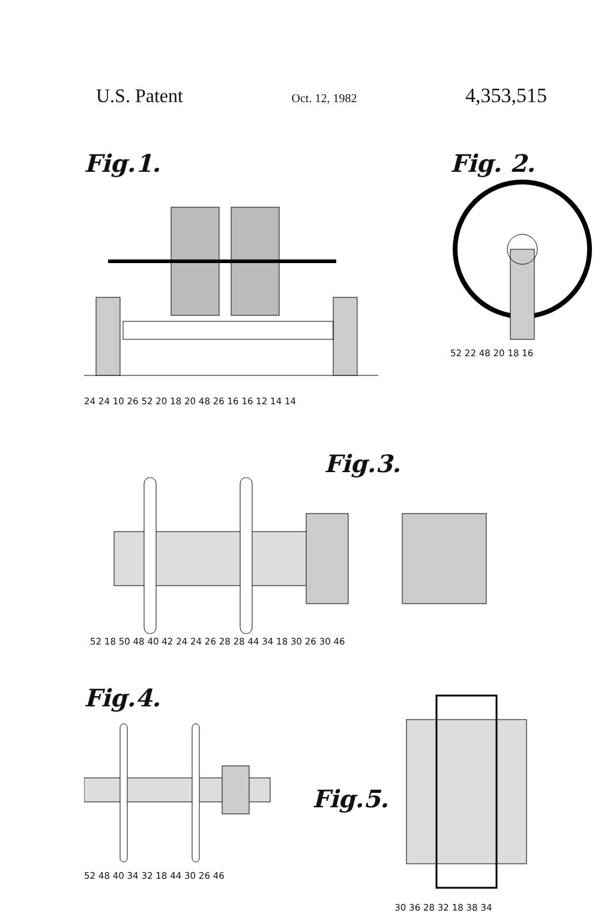U.S. Patent Oct. 12, 1982 4,353,515
Fig.1.
24 24 10 26 52 20 18 20 48 26 16 16 12 14 14
Fig. 2.
52 22 48 20 18 16
Fig.3.
52 18 50 48 40 42 24 24 26 28 28 44 34 18 30 26 30 46
Fig.4.
52 48 40 34 32 18 44 30 26 46
Fig.5.
30 36 28 32 18 38 34